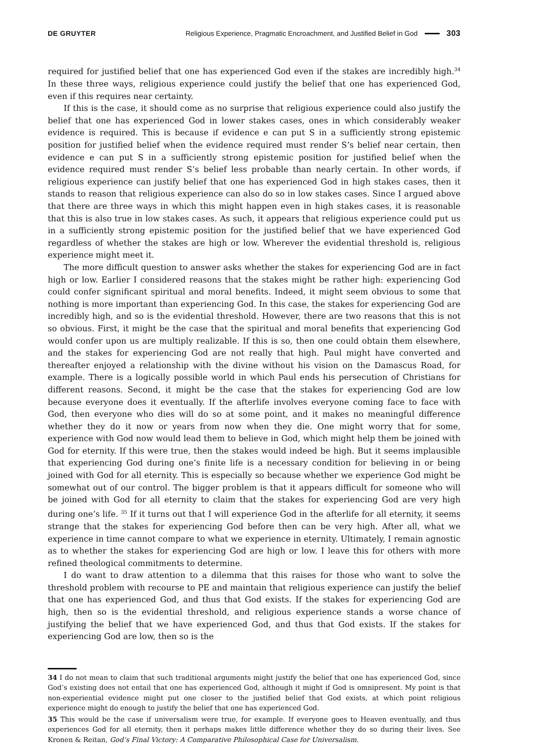DE GRUYTER
Religious Experience, Pragmatic Encroachment, and Justified Belief in God 303
required for justified belief that one has experienced God even if the stakes are incredibly high.<sup>34</sup> In these three ways, religious experience could justify the belief that one has experienced God, even if this requires near certainty.
If this is the case, it should come as no surprise that religious experience could also justify the belief that one has experienced God in lower stakes cases, ones in which considerably weaker evidence is required. This is because if evidence e can put S in a sufficiently strong epistemic position for justified belief when the evidence required must render S’s belief near certain, then evidence e can put S in a sufficiently strong epistemic position for justified belief when the evidence required must render S’s belief less probable than nearly certain. In other words, if religious experience can justify belief that one has experienced God in high stakes cases, then it stands to reason that religious experience can also do so in low stakes cases. Since I argued above that there are three ways in which this might happen even in high stakes cases, it is reasonable that this is also true in low stakes cases. As such, it appears that religious experience could put us in a sufficiently strong epistemic position for the justified belief that we have experienced God regardless of whether the stakes are high or low. Wherever the evidential threshold is, religious experience might meet it.
The more difficult question to answer asks whether the stakes for experiencing God are in fact high or low. Earlier I considered reasons that the stakes might be rather high: experiencing God could confer significant spiritual and moral benefits. Indeed, it might seem obvious to some that nothing is more important than experiencing God. In this case, the stakes for experiencing God are incredibly high, and so is the evidential threshold. However, there are two reasons that this is not so obvious. First, it might be the case that the spiritual and moral benefits that experiencing God would confer upon us are multiply realizable. If this is so, then one could obtain them elsewhere, and the stakes for experiencing God are not really that high. Paul might have converted and thereafter enjoyed a relationship with the divine without his vision on the Damascus Road, for example. There is a logically possible world in which Paul ends his persecution of Christians for different reasons. Second, it might be the case that the stakes for experiencing God are low because everyone does it eventually. If the afterlife involves everyone coming face to face with God, then everyone who dies will do so at some point, and it makes no meaningful difference whether they do it now or years from now when they die. One might worry that for some, experience with God now would lead them to believe in God, which might help them be joined with God for eternity. If this were true, then the stakes would indeed be high. But it seems implausible that experiencing God during one’s finite life is a necessary condition for believing in or being joined with God for all eternity. This is especially so because whether we experience God might be somewhat out of our control. The bigger problem is that it appears difficult for someone who will be joined with God for all eternity to claim that the stakes for experiencing God are very high during one’s life. <sup>35</sup> If it turns out that I will experience God in the afterlife for all eternity, it seems strange that the stakes for experiencing God before then can be very high. After all, what we experience in time cannot compare to what we experience in eternity. Ultimately, I remain agnostic as to whether the stakes for experiencing God are high or low. I leave this for others with more refined theological commitments to determine.
I do want to draw attention to a dilemma that this raises for those who want to solve the threshold problem with recourse to PE and maintain that religious experience can justify the belief that one has experienced God, and thus that God exists. If the stakes for experiencing God are high, then so is the evidential threshold, and religious experience stands a worse chance of justifying the belief that we have experienced God, and thus that God exists. If the stakes for experiencing God are low, then so is the
34 I do not mean to claim that such traditional arguments might justify the belief that one has experienced God, since God’s existing does not entail that one has experienced God, although it might if God is omnipresent. My point is that non-experiential evidence might put one closer to the justified belief that God exists, at which point religious experience might do enough to justify the belief that one has experienced God.
35 This would be the case if universalism were true, for example. If everyone goes to Heaven eventually, and thus experiences God for all eternity, then it perhaps makes little difference whether they do so during their lives. See Kronen & Reitan, God’s Final Victory: A Comparative Philosophical Case for Universalism.